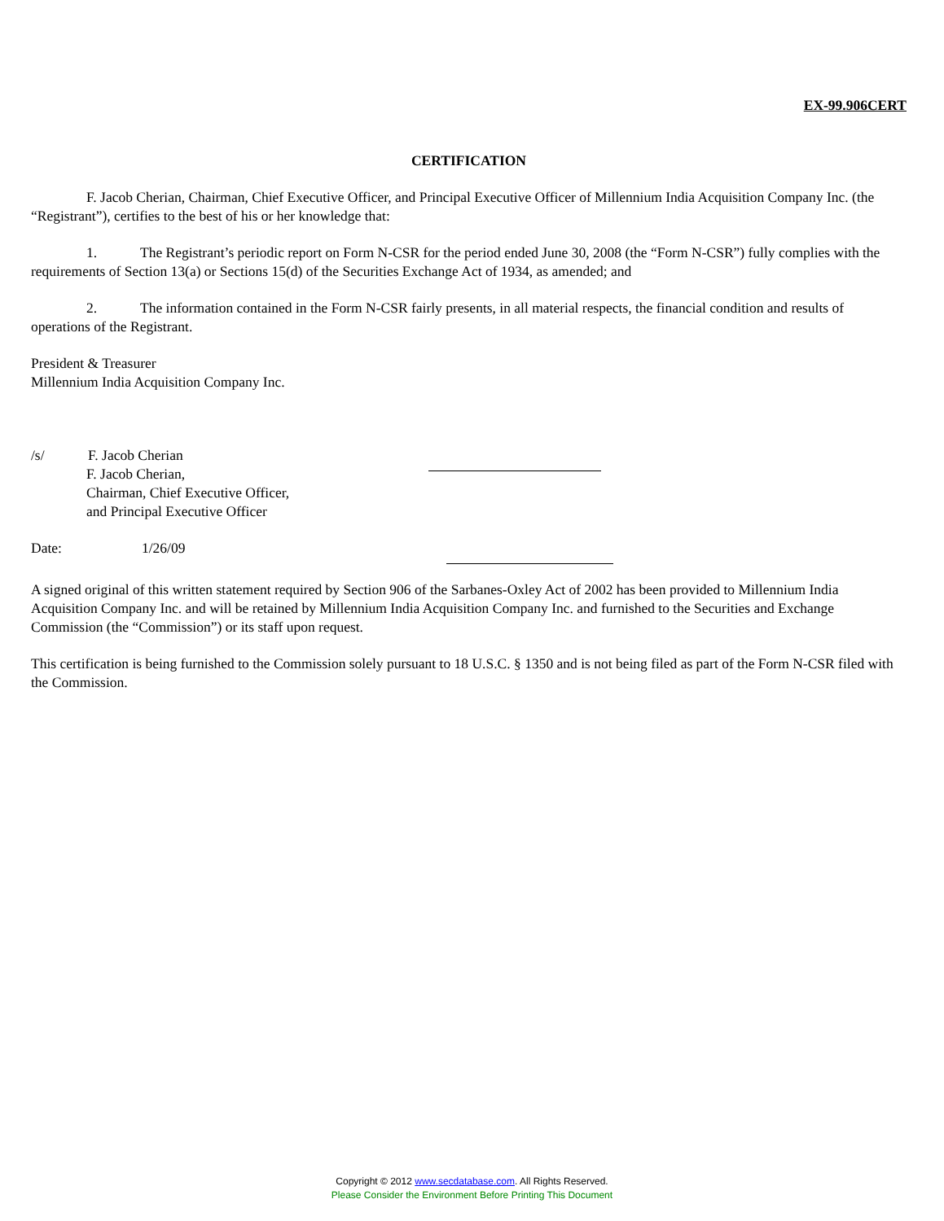EX-99.906CERT
CERTIFICATION
F. Jacob Cherian, Chairman, Chief Executive Officer, and Principal Executive Officer of Millennium India Acquisition Company Inc. (the “Registrant”), certifies to the best of his or her knowledge that:
1. The Registrant’s periodic report on Form N-CSR for the period ended June 30, 2008 (the “Form N-CSR”) fully complies with the requirements of Section 13(a) or Sections 15(d) of the Securities Exchange Act of 1934, as amended; and
2. The information contained in the Form N-CSR fairly presents, in all material respects, the financial condition and results of operations of the Registrant.
President & Treasurer
Millennium India Acquisition Company Inc.
/s/ F. Jacob Cherian
F. Jacob Cherian,
Chairman, Chief Executive Officer,
and Principal Executive Officer
Date: 1/26/09
A signed original of this written statement required by Section 906 of the Sarbanes-Oxley Act of 2002 has been provided to Millennium India Acquisition Company Inc. and will be retained by Millennium India Acquisition Company Inc. and furnished to the Securities and Exchange Commission (the “Commission”) or its staff upon request.
This certification is being furnished to the Commission solely pursuant to 18 U.S.C. § 1350 and is not being filed as part of the Form N-CSR filed with the Commission.
Copyright © 2012 www.secdatabase.com. All Rights Reserved.
Please Consider the Environment Before Printing This Document